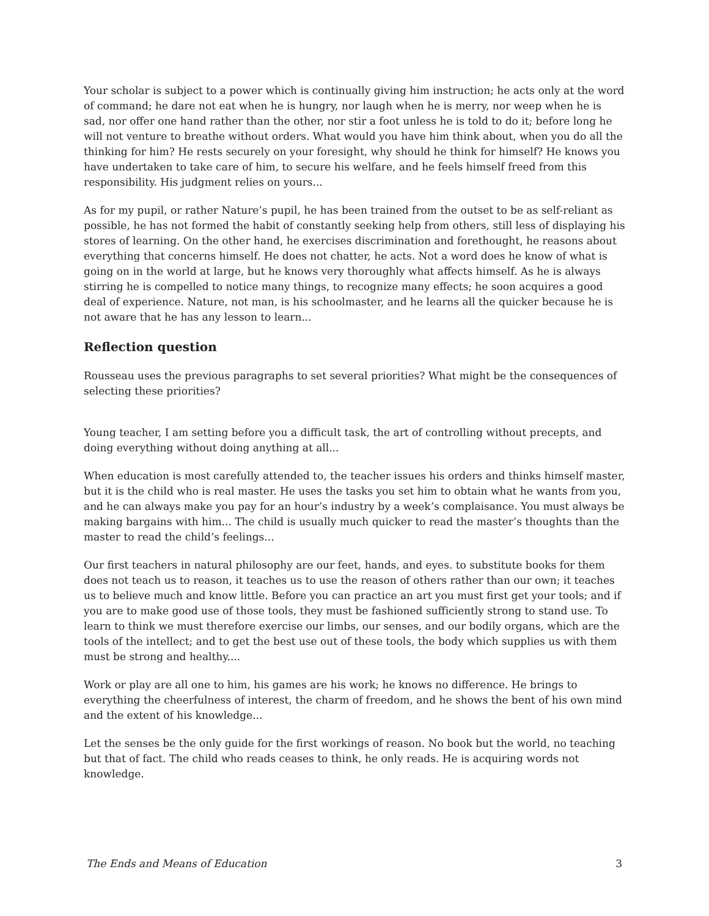Your scholar is subject to a power which is continually giving him instruction; he acts only at the word of command; he dare not eat when he is hungry, nor laugh when he is merry, nor weep when he is sad, nor offer one hand rather than the other, nor stir a foot unless he is told to do it; before long he will not venture to breathe without orders. What would you have him think about, when you do all the thinking for him? He rests securely on your foresight, why should he think for himself? He knows you have undertaken to take care of him, to secure his welfare, and he feels himself freed from this responsibility. His judgment relies on yours...
As for my pupil, or rather Nature’s pupil, he has been trained from the outset to be as self-reliant as possible, he has not formed the habit of constantly seeking help from others, still less of displaying his stores of learning. On the other hand, he exercises discrimination and forethought, he reasons about everything that concerns himself. He does not chatter, he acts. Not a word does he know of what is going on in the world at large, but he knows very thoroughly what affects himself. As he is always stirring he is compelled to notice many things, to recognize many effects; he soon acquires a good deal of experience. Nature, not man, is his schoolmaster, and he learns all the quicker because he is not aware that he has any lesson to learn...
Reflection question
Rousseau uses the previous paragraphs to set several priorities? What might be the consequences of selecting these priorities?
Young teacher, I am setting before you a difficult task, the art of controlling without precepts, and doing everything without doing anything at all...
When education is most carefully attended to, the teacher issues his orders and thinks himself master, but it is the child who is real master. He uses the tasks you set him to obtain what he wants from you, and he can always make you pay for an hour’s industry by a week’s complaisance. You must always be making bargains with him... The child is usually much quicker to read the master’s thoughts than the master to read the child’s feelings...
Our first teachers in natural philosophy are our feet, hands, and eyes. to substitute books for them does not teach us to reason, it teaches us to use the reason of others rather than our own; it teaches us to believe much and know little. Before you can practice an art you must first get your tools; and if you are to make good use of those tools, they must be fashioned sufficiently strong to stand use. To learn to think we must therefore exercise our limbs, our senses, and our bodily organs, which are the tools of the intellect; and to get the best use out of these tools, the body which supplies us with them must be strong and healthy....
Work or play are all one to him, his games are his work; he knows no difference. He brings to everything the cheerfulness of interest, the charm of freedom, and he shows the bent of his own mind and the extent of his knowledge...
Let the senses be the only guide for the first workings of reason. No book but the world, no teaching but that of fact. The child who reads ceases to think, he only reads. He is acquiring words not knowledge.
The Ends and Means of Education 3